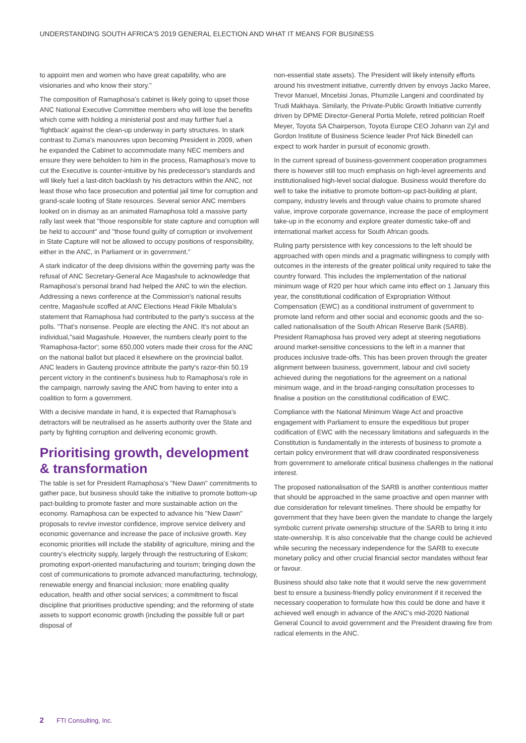UNDERSTANDING SOUTH AFRICA'S 2019 GENERAL ELECTION AND WHAT IT MEANS FOR BUSINESS
to appoint men and women who have great capability, who are visionaries and who know their story."
The composition of Ramaphosa's cabinet is likely going to upset those ANC National Executive Committee members who will lose the benefits which come with holding a ministerial post and may further fuel a 'fightback' against the clean-up underway in party structures. In stark contrast to Zuma's manouvres upon becoming President in 2009, when he expanded the Cabinet to accommodate many NEC members and ensure they were beholden to him in the process, Ramaphosa's move to cut the Executive is counter-intuitive by his predecessor's standards and will likely fuel a last-ditch backlash by his detractors within the ANC, not least those who face prosecution and potential jail time for corruption and grand-scale looting of State resources. Several senior ANC members looked on in dismay as an animated Ramaphosa told a massive party rally last week that "those responsible for state capture and corruption will be held to account" and "those found guilty of corruption or involvement in State Capture will not be allowed to occupy positions of responsibility, either in the ANC, in Parliament or in government."
A stark indicator of the deep divisions within the governing party was the refusal of ANC Secretary-General Ace Magashule to acknowledge that Ramaphosa's personal brand had helped the ANC to win the election. Addressing a news conference at the Commission's national results centre, Magashule scoffed at ANC Elections Head Fikile Mbalula's statement that Ramaphosa had contributed to the party's success at the polls. "That's nonsense. People are electing the ANC. It's not about an individual,"said Magashule. However, the numbers clearly point to the 'Ramaphosa-factor'; some 650,000 voters made their cross for the ANC on the national ballot but placed it elsewhere on the provincial ballot. ANC leaders in Gauteng province attribute the party's razor-thin 50.19 percent victory in the continent's business hub to Ramaphosa's role in the campaign, narrowly saving the ANC from having to enter into a coalition to form a government.
With a decisive mandate in hand, it is expected that Ramaphosa's detractors will be neutralised as he asserts authority over the State and party by fighting corruption and delivering economic growth.
Prioritising growth, development & transformation
The table is set for President Ramaphosa's "New Dawn" commitments to gather pace, but business should take the initiative to promote bottom-up pact-building to promote faster and more sustainable action on the economy. Ramaphosa can be expected to advance his "New Dawn" proposals to revive investor confidence, improve service delivery and economic governance and increase the pace of inclusive growth. Key economic priorities will include the stability of agriculture, mining and the country's electricity supply, largely through the restructuring of Eskom; promoting export-oriented manufacturing and tourism; bringing down the cost of communications to promote advanced manufacturing, technology, renewable energy and financial inclusion; more enabling quality education, health and other social services; a commitment to fiscal discipline that prioritises productive spending; and the reforming of state assets to support economic growth (including the possible full or part disposal of
non-essential state assets). The President will likely intensify efforts around his investment initiative, currently driven by envoys Jacko Maree, Trevor Manuel, Mncebisi Jonas, Phumzile Langeni and coordinated by Trudi Makhaya. Similarly, the Private-Public Growth Initiative currently driven by DPME Director-General Portia Molefe, retired politician Roelf Meyer, Toyota SA Chairperson, Toyota Europe CEO Johann van Zyl and Gordon Institute of Business Science leader Prof Nick Binedell can expect to work harder in pursuit of economic growth.
In the current spread of business-government cooperation programmes there is however still too much emphasis on high-level agreements and institutionalised high-level social dialogue. Business would therefore do well to take the initiative to promote bottom-up pact-building at plant, company, industry levels and through value chains to promote shared value, improve corporate governance, increase the pace of employment take-up in the economy and explore greater domestic take-off and international market access for South African goods.
Ruling party persistence with key concessions to the left should be approached with open minds and a pragmatic willingness to comply with outcomes in the interests of the greater political unity required to take the country forward. This includes the implementation of the national minimum wage of R20 per hour which came into effect on 1 January this year, the constitutional codification of Expropriation Without Compensation (EWC) as a conditional instrument of government to promote land reform and other social and economic goods and the so-called nationalisation of the South African Reserve Bank (SARB). President Ramaphosa has proved very adept at steering negotiations around market-sensitive concessions to the left in a manner that produces inclusive trade-offs. This has been proven through the greater alignment between business, government, labour and civil society achieved during the negotiations for the agreement on a national minimum wage, and in the broad-ranging consultation processes to finalise a position on the constitutional codification of EWC.
Compliance with the National Minimum Wage Act and proactive engagement with Parliament to ensure the expeditious but proper codification of EWC with the necessary limitations and safeguards in the Constitution is fundamentally in the interests of business to promote a certain policy environment that will draw coordinated responsiveness from government to ameliorate critical business challenges in the national interest.
The proposed nationalisation of the SARB is another contentious matter that should be approached in the same proactive and open manner with due consideration for relevant timelines. There should be empathy for government that they have been given the mandate to change the largely symbolic current private ownership structure of the SARB to bring it into state-ownership. It is also conceivable that the change could be achieved while securing the necessary independence for the SARB to execute monetary policy and other crucial financial sector mandates without fear or favour.
Business should also take note that it would serve the new government best to ensure a business-friendly policy environment if it received the necessary cooperation to formulate how this could be done and have it achieved well enough in advance of the ANC's mid-2020 National General Council to avoid government and the President drawing fire from radical elements in the ANC.
2 FTI Consulting, Inc.